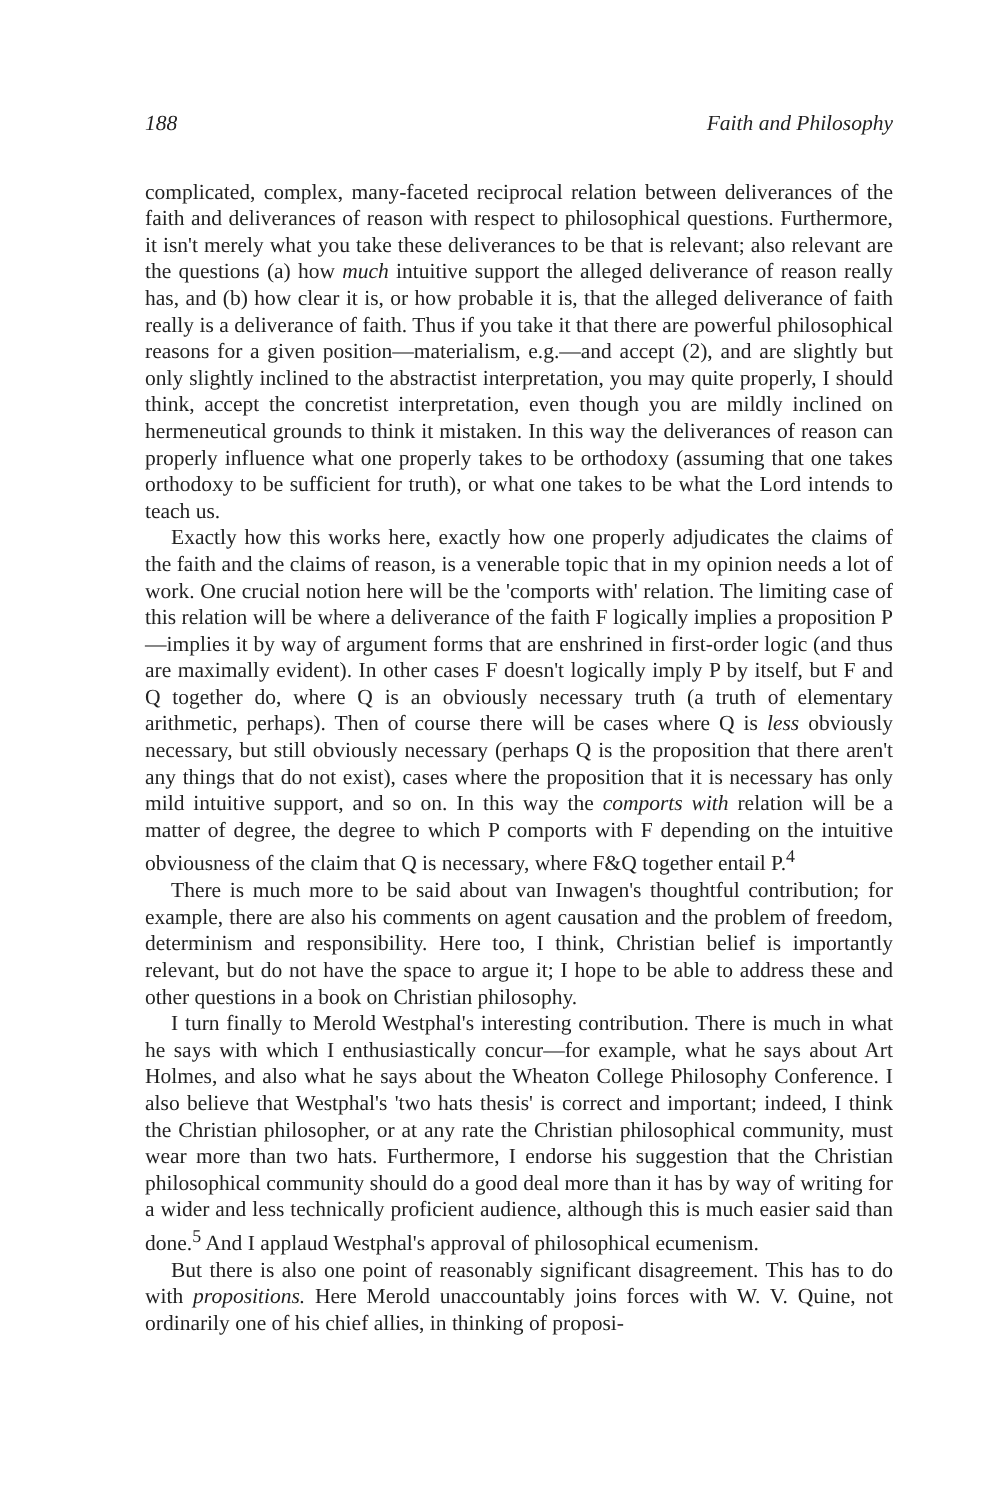188 Faith and Philosophy
complicated, complex, many-faceted reciprocal relation between deliverances of the faith and deliverances of reason with respect to philosophical questions. Furthermore, it isn't merely what you take these deliverances to be that is relevant; also relevant are the questions (a) how much intuitive support the alleged deliverance of reason really has, and (b) how clear it is, or how probable it is, that the alleged deliverance of faith really is a deliverance of faith. Thus if you take it that there are powerful philosophical reasons for a given position—materialism, e.g.—and accept (2), and are slightly but only slightly inclined to the abstractist interpretation, you may quite properly, I should think, accept the concretist interpretation, even though you are mildly inclined on hermeneutical grounds to think it mistaken. In this way the deliverances of reason can properly influence what one properly takes to be orthodoxy (assuming that one takes orthodoxy to be sufficient for truth), or what one takes to be what the Lord intends to teach us.
Exactly how this works here, exactly how one properly adjudicates the claims of the faith and the claims of reason, is a venerable topic that in my opinion needs a lot of work. One crucial notion here will be the 'comports with' relation. The limiting case of this relation will be where a deliverance of the faith F logically implies a proposition P—implies it by way of argument forms that are enshrined in first-order logic (and thus are maximally evident). In other cases F doesn't logically imply P by itself, but F and Q together do, where Q is an obviously necessary truth (a truth of elementary arithmetic, perhaps). Then of course there will be cases where Q is less obviously necessary, but still obviously necessary (perhaps Q is the proposition that there aren't any things that do not exist), cases where the proposition that it is necessary has only mild intuitive support, and so on. In this way the comports with relation will be a matter of degree, the degree to which P comports with F depending on the intuitive obviousness of the claim that Q is necessary, where F&Q together entail P.<sup>4</sup>
There is much more to be said about van Inwagen's thoughtful contribution; for example, there are also his comments on agent causation and the problem of freedom, determinism and responsibility. Here too, I think, Christian belief is importantly relevant, but do not have the space to argue it; I hope to be able to address these and other questions in a book on Christian philosophy.
I turn finally to Merold Westphal's interesting contribution. There is much in what he says with which I enthusiastically concur—for example, what he says about Art Holmes, and also what he says about the Wheaton College Philosophy Conference. I also believe that Westphal's 'two hats thesis' is correct and important; indeed, I think the Christian philosopher, or at any rate the Christian philosophical community, must wear more than two hats. Furthermore, I endorse his suggestion that the Christian philosophical community should do a good deal more than it has by way of writing for a wider and less technically proficient audience, although this is much easier said than done.<sup>5</sup> And I applaud Westphal's approval of philosophical ecumenism.
But there is also one point of reasonably significant disagreement. This has to do with propositions. Here Merold unaccountably joins forces with W. V. Quine, not ordinarily one of his chief allies, in thinking of proposi-